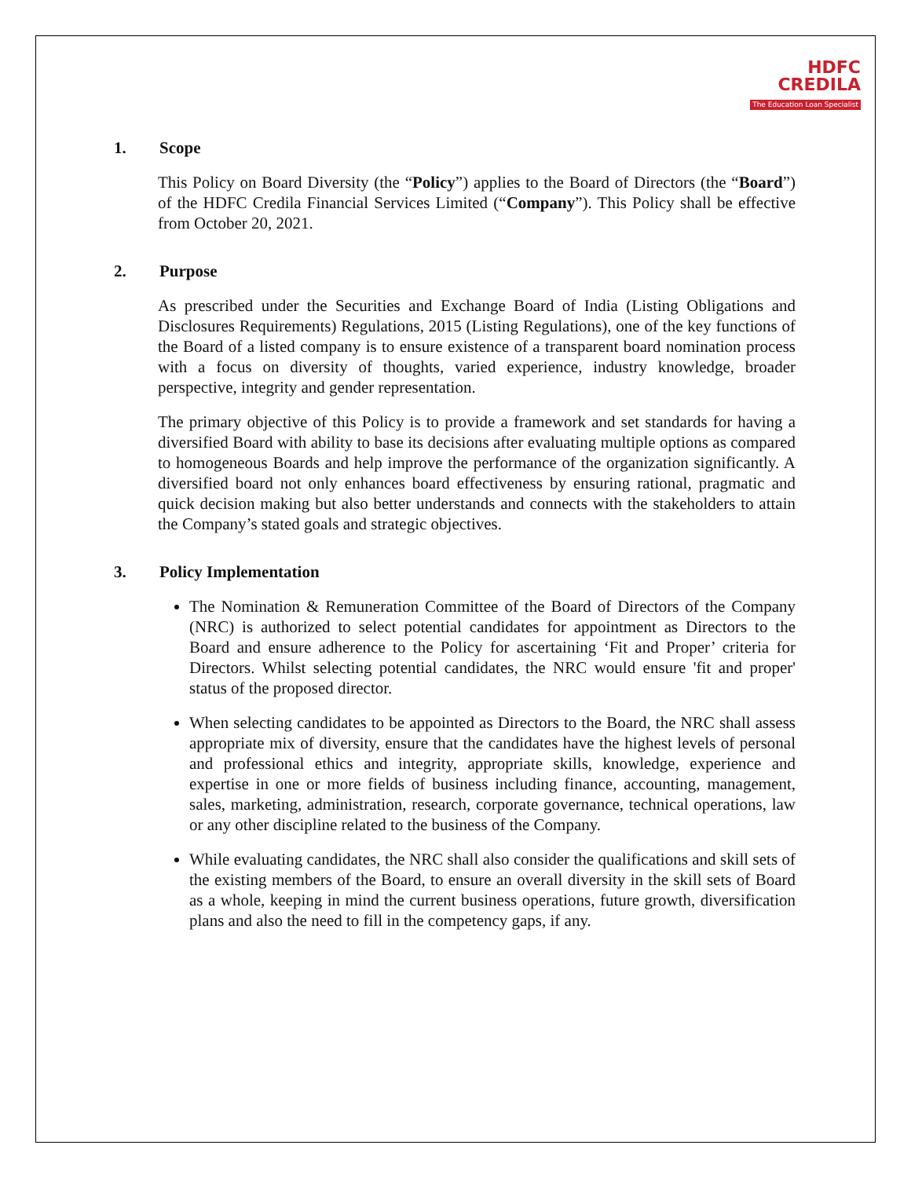HDFC
CREDILA
The Education Loan Specialist
1. Scope
This Policy on Board Diversity (the “Policy”) applies to the Board of Directors (the “Board”) of the HDFC Credila Financial Services Limited (“Company”). This Policy shall be effective from October 20, 2021.
2. Purpose
As prescribed under the Securities and Exchange Board of India (Listing Obligations and Disclosures Requirements) Regulations, 2015 (Listing Regulations), one of the key functions of the Board of a listed company is to ensure existence of a transparent board nomination process with a focus on diversity of thoughts, varied experience, industry knowledge, broader perspective, integrity and gender representation.
The primary objective of this Policy is to provide a framework and set standards for having a diversified Board with ability to base its decisions after evaluating multiple options as compared to homogeneous Boards and help improve the performance of the organization significantly. A diversified board not only enhances board effectiveness by ensuring rational, pragmatic and quick decision making but also better understands and connects with the stakeholders to attain the Company’s stated goals and strategic objectives.
3. Policy Implementation
The Nomination & Remuneration Committee of the Board of Directors of the Company (NRC) is authorized to select potential candidates for appointment as Directors to the Board and ensure adherence to the Policy for ascertaining ‘Fit and Proper’ criteria for Directors. Whilst selecting potential candidates, the NRC would ensure 'fit and proper' status of the proposed director.
When selecting candidates to be appointed as Directors to the Board, the NRC shall assess appropriate mix of diversity, ensure that the candidates have the highest levels of personal and professional ethics and integrity, appropriate skills, knowledge, experience and expertise in one or more fields of business including finance, accounting, management, sales, marketing, administration, research, corporate governance, technical operations, law or any other discipline related to the business of the Company.
While evaluating candidates, the NRC shall also consider the qualifications and skill sets of the existing members of the Board, to ensure an overall diversity in the skill sets of Board as a whole, keeping in mind the current business operations, future growth, diversification plans and also the need to fill in the competency gaps, if any.